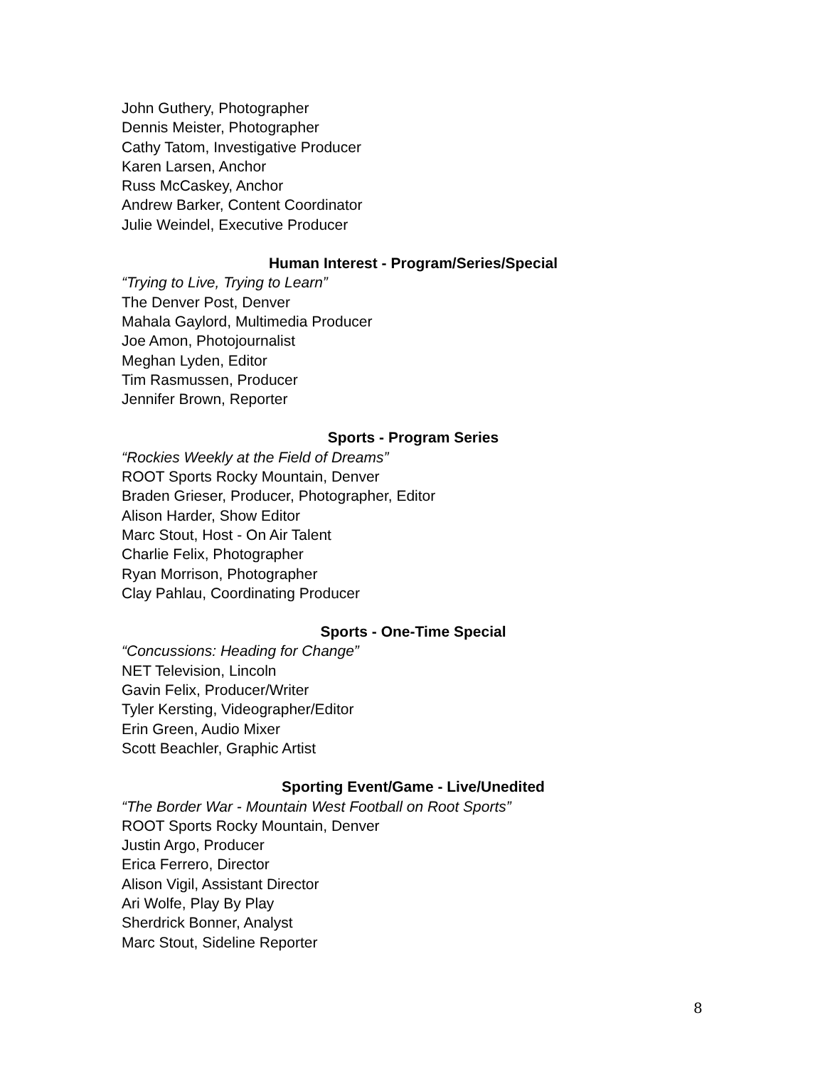John Guthery, Photographer
Dennis Meister, Photographer
Cathy Tatom, Investigative Producer
Karen Larsen, Anchor
Russ McCaskey, Anchor
Andrew Barker, Content Coordinator
Julie Weindel, Executive Producer
Human Interest - Program/Series/Special
“Trying to Live, Trying to Learn”
The Denver Post, Denver
Mahala Gaylord, Multimedia Producer
Joe Amon, Photojournalist
Meghan Lyden, Editor
Tim Rasmussen, Producer
Jennifer Brown, Reporter
Sports - Program Series
“Rockies Weekly at the Field of Dreams”
ROOT Sports Rocky Mountain, Denver
Braden Grieser, Producer, Photographer, Editor
Alison Harder, Show Editor
Marc Stout, Host - On Air Talent
Charlie Felix, Photographer
Ryan Morrison, Photographer
Clay Pahlau, Coordinating Producer
Sports - One-Time Special
“Concussions: Heading for Change”
NET Television, Lincoln
Gavin Felix, Producer/Writer
Tyler Kersting, Videographer/Editor
Erin Green, Audio Mixer
Scott Beachler, Graphic Artist
Sporting Event/Game - Live/Unedited
“The Border War - Mountain West Football on Root Sports”
ROOT Sports Rocky Mountain, Denver
Justin Argo, Producer
Erica Ferrero, Director
Alison Vigil, Assistant Director
Ari Wolfe, Play By Play
Sherdrick Bonner, Analyst
Marc Stout, Sideline Reporter
8